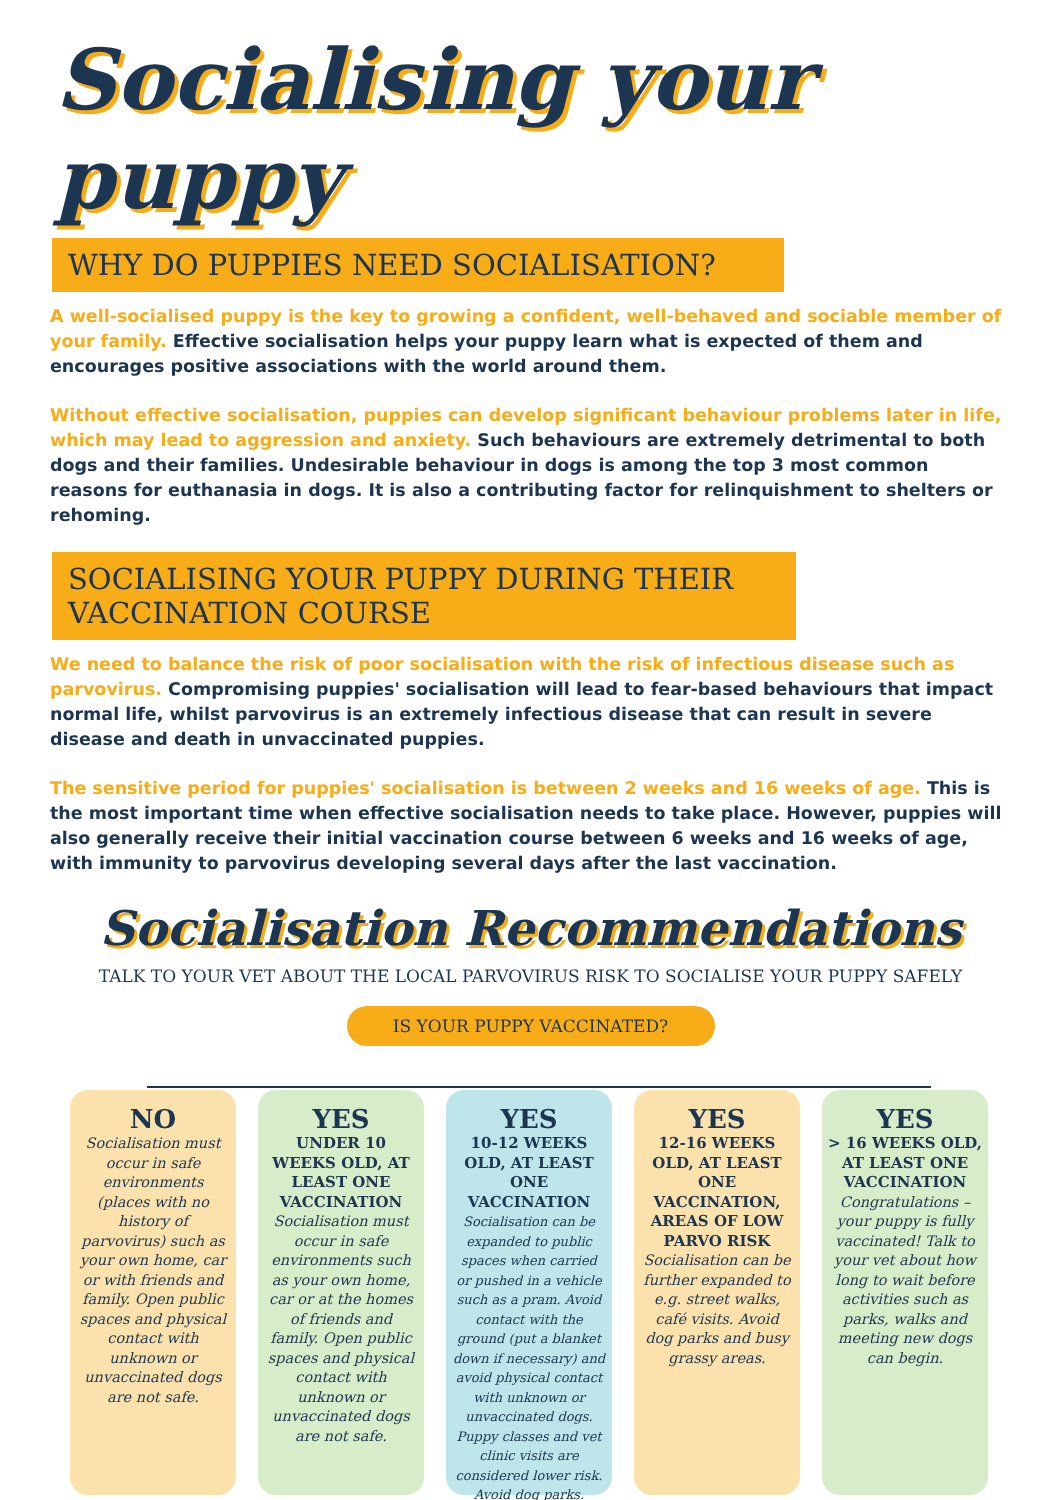Socialising your puppy
WHY DO PUPPIES NEED SOCIALISATION?
A well-socialised puppy is the key to growing a confident, well-behaved and sociable member of your family. Effective socialisation helps your puppy learn what is expected of them and encourages positive associations with the world around them.
Without effective socialisation, puppies can develop significant behaviour problems later in life, which may lead to aggression and anxiety. Such behaviours are extremely detrimental to both dogs and their families. Undesirable behaviour in dogs is among the top 3 most common reasons for euthanasia in dogs. It is also a contributing factor for relinquishment to shelters or rehoming.
SOCIALISING YOUR PUPPY DURING THEIR VACCINATION COURSE
We need to balance the risk of poor socialisation with the risk of infectious disease such as parvovirus. Compromising puppies' socialisation will lead to fear-based behaviours that impact normal life, whilst parvovirus is an extremely infectious disease that can result in severe disease and death in unvaccinated puppies.
The sensitive period for puppies' socialisation is between 2 weeks and 16 weeks of age. This is the most important time when effective socialisation needs to take place. However, puppies will also generally receive their initial vaccination course between 6 weeks and 16 weeks of age, with immunity to parvovirus developing several days after the last vaccination.
Socialisation Recommendations
TALK TO YOUR VET ABOUT THE LOCAL PARVOVIRUS RISK TO SOCIALISE YOUR PUPPY SAFELY
IS YOUR PUPPY VACCINATED?
NO
Socialisation must occur in safe environments (places with no history of parvovirus) such as your own home, car or with friends and family. Open public spaces and physical contact with unknown or unvaccinated dogs are not safe.
YES
UNDER 10 WEEKS OLD, AT LEAST ONE VACCINATION
Socialisation must occur in safe environments such as your own home, car or at the homes of friends and family. Open public spaces and physical contact with unknown or unvaccinated dogs are not safe.
YES
10-12 WEEKS OLD, AT LEAST ONE VACCINATION
Socialisation can be expanded to public spaces when carried or pushed in a vehicle such as a pram. Avoid contact with the ground (put a blanket down if necessary) and avoid physical contact with unknown or unvaccinated dogs. Puppy classes and vet clinic visits are considered lower risk. Avoid dog parks.
YES
12-16 WEEKS OLD, AT LEAST ONE VACCINATION, AREAS OF LOW PARVO RISK
Socialisation can be further expanded to e.g. street walks, café visits. Avoid dog parks and busy grassy areas.
YES
> 16 WEEKS OLD, AT LEAST ONE VACCINATION
Congratulations – your puppy is fully vaccinated! Talk to your vet about how long to wait before activities such as parks, walks and meeting new dogs can begin.